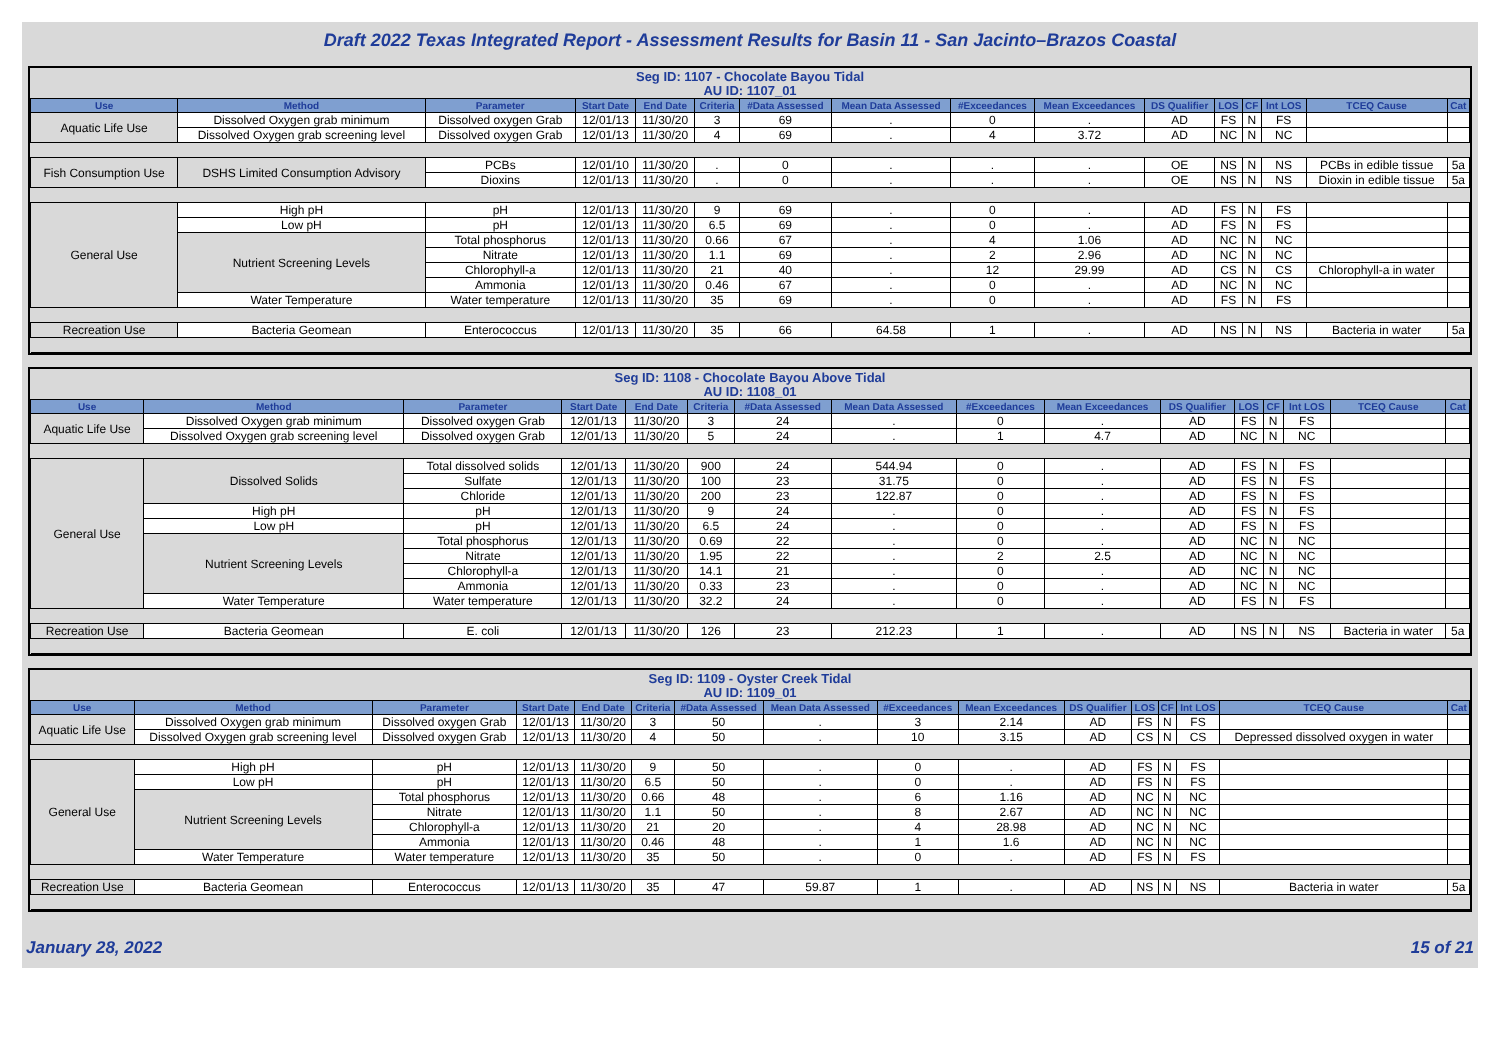Draft 2022 Texas Integrated Report - Assessment Results for Basin 11 - San Jacinto–Brazos Coastal
Seg ID: 1107 - Chocolate Bayou Tidal
AU ID: 1107_01
| Use | Method | Parameter | Start Date | End Date | Criteria | #Data Assessed | Mean Data Assessed | #Exceedances | Mean Exceedances | DS Qualifier | LOS | CF | Int LOS | TCEQ Cause | Cat |
| --- | --- | --- | --- | --- | --- | --- | --- | --- | --- | --- | --- | --- | --- | --- | --- |
| Aquatic Life Use | Dissolved Oxygen grab minimum | Dissolved oxygen Grab | 12/01/13 | 11/30/20 | 3 | 69 | . | 0 | . | AD | FS | N | FS | | |
| | Dissolved Oxygen grab screening level | Dissolved oxygen Grab | 12/01/13 | 11/30/20 | 4 | 69 | . | 4 | 3.72 | AD | NC | N | NC | | |
| Fish Consumption Use | DSHS Limited Consumption Advisory | PCBs | 12/01/10 | 11/30/20 | . | 0 | . | . | . | OE | NS | N | NS | PCBs in edible tissue | 5a |
| | | Dioxins | 12/01/13 | 11/30/20 | . | 0 | . | . | . | OE | NS | N | NS | Dioxin in edible tissue | 5a |
| General Use | High pH | pH | 12/01/13 | 11/30/20 | 9 | 69 | . | 0 | . | AD | FS | N | FS | | |
| | Low pH | pH | 12/01/13 | 11/30/20 | 6.5 | 69 | . | 0 | . | AD | FS | N | FS | | |
| | Nutrient Screening Levels | Total phosphorus | 12/01/13 | 11/30/20 | 0.66 | 67 | . | 4 | 1.06 | AD | NC | N | NC | | |
| | | Nitrate | 12/01/13 | 11/30/20 | 1.1 | 69 | . | 2 | 2.96 | AD | NC | N | NC | | |
| | | Chlorophyll-a | 12/01/13 | 11/30/20 | 21 | 40 | . | 12 | 29.99 | AD | CS | N | CS | Chlorophyll-a in water | |
| | | Ammonia | 12/01/13 | 11/30/20 | 0.46 | 67 | . | 0 | . | AD | NC | N | NC | | |
| | Water Temperature | Water temperature | 12/01/13 | 11/30/20 | 35 | 69 | . | 0 | . | AD | FS | N | FS | | |
| Recreation Use | Bacteria Geomean | Enterococcus | 12/01/13 | 11/30/20 | 35 | 66 | 64.58 | 1 | . | AD | NS | N | NS | Bacteria in water | 5a |
Seg ID: 1108 - Chocolate Bayou Above Tidal
AU ID: 1108_01
| Use | Method | Parameter | Start Date | End Date | Criteria | #Data Assessed | Mean Data Assessed | #Exceedances | Mean Exceedances | DS Qualifier | LOS | CF | Int LOS | TCEQ Cause | Cat |
| --- | --- | --- | --- | --- | --- | --- | --- | --- | --- | --- | --- | --- | --- | --- | --- |
| Aquatic Life Use | Dissolved Oxygen grab minimum | Dissolved oxygen Grab | 12/01/13 | 11/30/20 | 3 | 24 | . | 0 | . | AD | FS | N | FS | | |
| | Dissolved Oxygen grab screening level | Dissolved oxygen Grab | 12/01/13 | 11/30/20 | 5 | 24 | . | 1 | 4.7 | AD | NC | N | NC | | |
| General Use | Dissolved Solids | Total dissolved solids | 12/01/13 | 11/30/20 | 900 | 24 | 544.94 | 0 | . | AD | FS | N | FS | | |
| | | Sulfate | 12/01/13 | 11/30/20 | 100 | 23 | 31.75 | 0 | . | AD | FS | N | FS | | |
| | | Chloride | 12/01/13 | 11/30/20 | 200 | 23 | 122.87 | 0 | . | AD | FS | N | FS | | |
| | High pH | pH | 12/01/13 | 11/30/20 | 9 | 24 | . | 0 | . | AD | FS | N | FS | | |
| | Low pH | pH | 12/01/13 | 11/30/20 | 6.5 | 24 | . | 0 | . | AD | FS | N | FS | | |
| | Nutrient Screening Levels | Total phosphorus | 12/01/13 | 11/30/20 | 0.69 | 22 | . | 0 | . | AD | NC | N | NC | | |
| | | Nitrate | 12/01/13 | 11/30/20 | 1.95 | 22 | . | 2 | 2.5 | AD | NC | N | NC | | |
| | | Chlorophyll-a | 12/01/13 | 11/30/20 | 14.1 | 21 | . | 0 | . | AD | NC | N | NC | | |
| | | Ammonia | 12/01/13 | 11/30/20 | 0.33 | 23 | . | 0 | . | AD | NC | N | NC | | |
| | Water Temperature | Water temperature | 12/01/13 | 11/30/20 | 32.2 | 24 | . | 0 | . | AD | FS | N | FS | | |
| Recreation Use | Bacteria Geomean | E. coli | 12/01/13 | 11/30/20 | 126 | 23 | 212.23 | 1 | . | AD | NS | N | NS | Bacteria in water | 5a |
Seg ID: 1109 - Oyster Creek Tidal
AU ID: 1109_01
| Use | Method | Parameter | Start Date | End Date | Criteria | #Data Assessed | Mean Data Assessed | #Exceedances | Mean Exceedances | DS Qualifier | LOS | CF | Int LOS | TCEQ Cause | Cat |
| --- | --- | --- | --- | --- | --- | --- | --- | --- | --- | --- | --- | --- | --- | --- | --- |
| Aquatic Life Use | Dissolved Oxygen grab minimum | Dissolved oxygen Grab | 12/01/13 | 11/30/20 | 3 | 50 | . | 3 | 2.14 | AD | FS | N | FS | | |
| | Dissolved Oxygen grab screening level | Dissolved oxygen Grab | 12/01/13 | 11/30/20 | 4 | 50 | . | 10 | 3.15 | AD | CS | N | CS | Depressed dissolved oxygen in water | |
| General Use | High pH | pH | 12/01/13 | 11/30/20 | 9 | 50 | . | 0 | . | AD | FS | N | FS | | |
| | Low pH | pH | 12/01/13 | 11/30/20 | 6.5 | 50 | . | 0 | . | AD | FS | N | FS | | |
| | Nutrient Screening Levels | Total phosphorus | 12/01/13 | 11/30/20 | 0.66 | 48 | . | 6 | 1.16 | AD | NC | N | NC | | |
| | | Nitrate | 12/01/13 | 11/30/20 | 1.1 | 50 | . | 8 | 2.67 | AD | NC | N | NC | | |
| | | Chlorophyll-a | 12/01/13 | 11/30/20 | 21 | 20 | . | 4 | 28.98 | AD | NC | N | NC | | |
| | | Ammonia | 12/01/13 | 11/30/20 | 0.46 | 48 | . | 1 | 1.6 | AD | NC | N | NC | | |
| | Water Temperature | Water temperature | 12/01/13 | 11/30/20 | 35 | 50 | . | 0 | . | AD | FS | N | FS | | |
| Recreation Use | Bacteria Geomean | Enterococcus | 12/01/13 | 11/30/20 | 35 | 47 | 59.87 | 1 | . | AD | NS | N | NS | Bacteria in water | 5a |
January 28, 2022 15 of 21